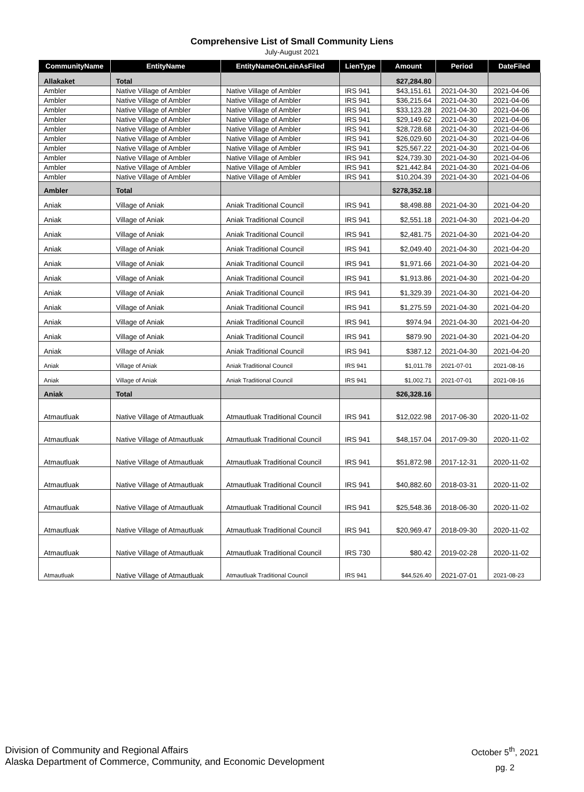Comprehensive List of Small Community Liens
July-August 2021
| CommunityName | EntityName | EntityNameOnLeinAsFiled | LienType | Amount | Period | DateFiled |
| --- | --- | --- | --- | --- | --- | --- |
| Allakaket | Total | | | $27,284.80 | | |
| Ambler | Native Village of Ambler | Native Village of Ambler | IRS 941 | $43,151.61 | 2021-04-30 | 2021-04-06 |
| Ambler | Native Village of Ambler | Native Village of Ambler | IRS 941 | $36,215.64 | 2021-04-30 | 2021-04-06 |
| Ambler | Native Village of Ambler | Native Village of Ambler | IRS 941 | $33,123.28 | 2021-04-30 | 2021-04-06 |
| Ambler | Native Village of Ambler | Native Village of Ambler | IRS 941 | $29,149.62 | 2021-04-30 | 2021-04-06 |
| Ambler | Native Village of Ambler | Native Village of Ambler | IRS 941 | $28,728.68 | 2021-04-30 | 2021-04-06 |
| Ambler | Native Village of Ambler | Native Village of Ambler | IRS 941 | $26,029.60 | 2021-04-30 | 2021-04-06 |
| Ambler | Native Village of Ambler | Native Village of Ambler | IRS 941 | $25,567.22 | 2021-04-30 | 2021-04-06 |
| Ambler | Native Village of Ambler | Native Village of Ambler | IRS 941 | $24,739.30 | 2021-04-30 | 2021-04-06 |
| Ambler | Native Village of Ambler | Native Village of Ambler | IRS 941 | $21,442.84 | 2021-04-30 | 2021-04-06 |
| Ambler | Native Village of Ambler | Native Village of Ambler | IRS 941 | $10,204.39 | 2021-04-30 | 2021-04-06 |
| Ambler | Total | | | $278,352.18 | | |
| Aniak | Village of Aniak | Aniak Traditional Council | IRS 941 | $8,498.88 | 2021-04-30 | 2021-04-20 |
| Aniak | Village of Aniak | Aniak Traditional Council | IRS 941 | $2,551.18 | 2021-04-30 | 2021-04-20 |
| Aniak | Village of Aniak | Aniak Traditional Council | IRS 941 | $2,481.75 | 2021-04-30 | 2021-04-20 |
| Aniak | Village of Aniak | Aniak Traditional Council | IRS 941 | $2,049.40 | 2021-04-30 | 2021-04-20 |
| Aniak | Village of Aniak | Aniak Traditional Council | IRS 941 | $1,971.66 | 2021-04-30 | 2021-04-20 |
| Aniak | Village of Aniak | Aniak Traditional Council | IRS 941 | $1,913.86 | 2021-04-30 | 2021-04-20 |
| Aniak | Village of Aniak | Aniak Traditional Council | IRS 941 | $1,329.39 | 2021-04-30 | 2021-04-20 |
| Aniak | Village of Aniak | Aniak Traditional Council | IRS 941 | $1,275.59 | 2021-04-30 | 2021-04-20 |
| Aniak | Village of Aniak | Aniak Traditional Council | IRS 941 | $974.94 | 2021-04-30 | 2021-04-20 |
| Aniak | Village of Aniak | Aniak Traditional Council | IRS 941 | $879.90 | 2021-04-30 | 2021-04-20 |
| Aniak | Village of Aniak | Aniak Traditional Council | IRS 941 | $387.12 | 2021-04-30 | 2021-04-20 |
| Aniak | Village of Aniak | Aniak Traditional Council | IRS 941 | $1,011.78 | 2021-07-01 | 2021-08-16 |
| Aniak | Village of Aniak | Aniak Traditional Council | IRS 941 | $1,002.71 | 2021-07-01 | 2021-08-16 |
| Aniak | Total | | | $26,328.16 | | |
| Atmautluak | Native Village of Atmautluak | Atmautluak Traditional Council | IRS 941 | $12,022.98 | 2017-06-30 | 2020-11-02 |
| Atmautluak | Native Village of Atmautluak | Atmautluak Traditional Council | IRS 941 | $48,157.04 | 2017-09-30 | 2020-11-02 |
| Atmautluak | Native Village of Atmautluak | Atmautluak Traditional Council | IRS 941 | $51,872.98 | 2017-12-31 | 2020-11-02 |
| Atmautluak | Native Village of Atmautluak | Atmautluak Traditional Council | IRS 941 | $40,882.60 | 2018-03-31 | 2020-11-02 |
| Atmautluak | Native Village of Atmautluak | Atmautluak Traditional Council | IRS 941 | $25,548.36 | 2018-06-30 | 2020-11-02 |
| Atmautluak | Native Village of Atmautluak | Atmautluak Traditional Council | IRS 941 | $20,969.47 | 2018-09-30 | 2020-11-02 |
| Atmautluak | Native Village of Atmautluak | Atmautluak Traditional Council | IRS 730 | $80.42 | 2019-02-28 | 2020-11-02 |
| Atmautluak | Native Village of Atmautluak | Atmautluak Traditional Council | IRS 941 | $44,526.40 | 2021-07-01 | 2021-08-23 |
Division of Community and Regional Affairs
Alaska Department of Commerce, Community, and Economic Development
October 5<sup>th</sup>, 2021
pg. 2